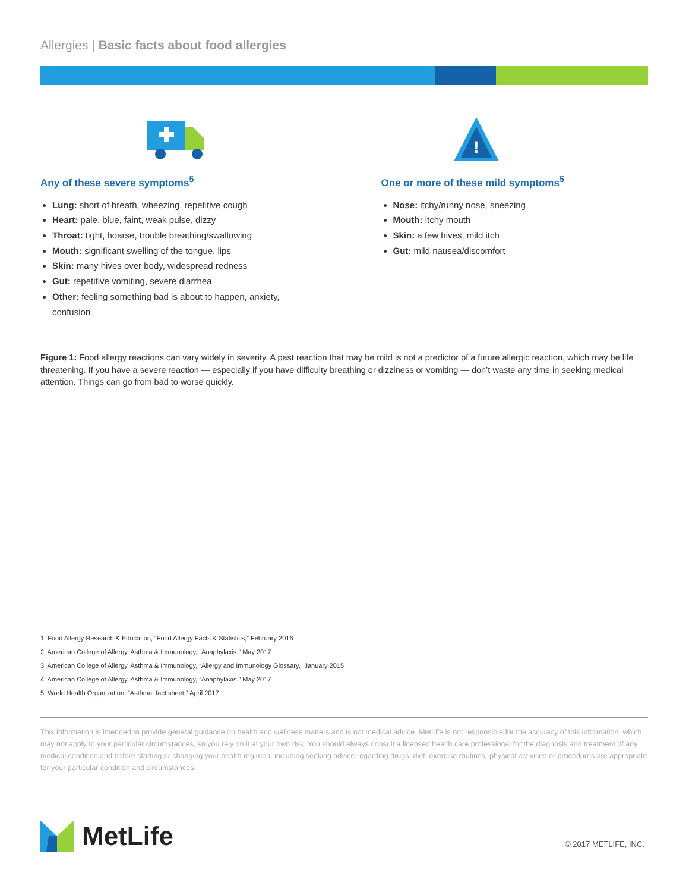Allergies | Basic facts about food allergies
Any of these severe symptoms<sup>5</sup>
Lung: short of breath, wheezing, repetitive cough
Heart: pale, blue, faint, weak pulse, dizzy
Throat: tight, hoarse, trouble breathing/swallowing
Mouth: significant swelling of the tongue, lips
Skin: many hives over body, widespread redness
Gut: repetitive vomiting, severe diarrhea
Other: feeling something bad is about to happen, anxiety, confusion
!
One or more of these mild symptoms<sup>5</sup>
Nose: itchy/runny nose, sneezing
Mouth: itchy mouth
Skin: a few hives, mild itch
Gut: mild nausea/discomfort
Figure 1: Food allergy reactions can vary widely in severity. A past reaction that may be mild is not a predictor of a future allergic reaction, which may be life threatening. If you have a severe reaction — especially if you have difficulty breathing or dizziness or vomiting — don’t waste any time in seeking medical attention. Things can go from bad to worse quickly.
1. Food Allergy Research & Education, “Food Allergy Facts & Statistics,” February 2016
2. American College of Allergy, Asthma & Immunology, “Anaphylaxis.” May 2017
3. American College of Allergy, Asthma & Immunology, “Allergy and Immunology Glossary,” January 2015
4. American College of Allergy, Asthma & Immunology, “Anaphylaxis.” May 2017
5. World Health Organization, “Asthma: fact sheet,” April 2017
This information is intended to provide general guidance on health and wellness matters and is not medical advice. MetLife is not responsible for the accuracy of this information, which may not apply to your particular circumstances, so you rely on it at your own risk. You should always consult a licensed health care professional for the diagnosis and treatment of any medical condition and before starting or changing your health regimen, including seeking advice regarding drugs, diet, exercise routines, physical activities or procedures are appropriate for your particular condition and circumstances.
MetLife © 2017 METLIFE, INC.